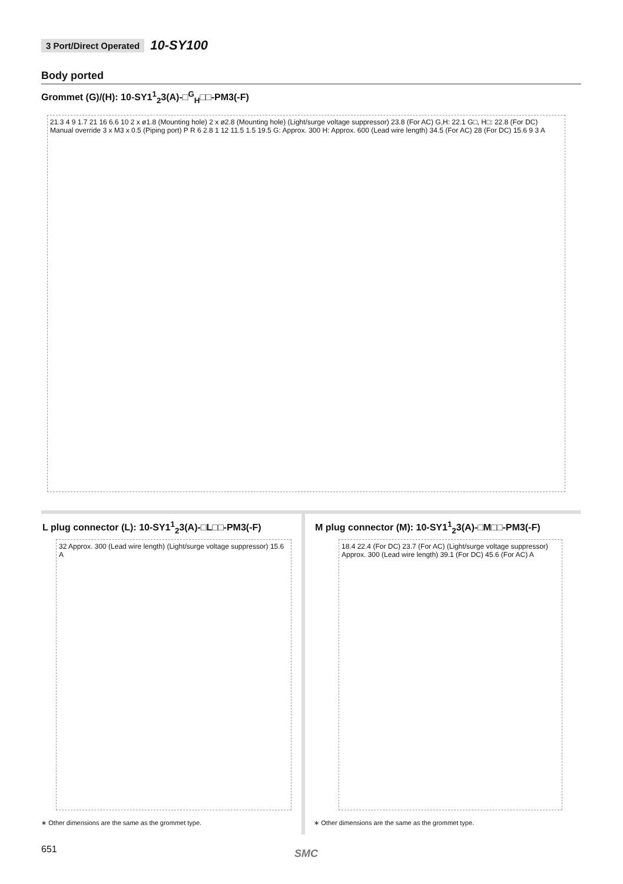3 Port/Direct Operated 10-SY100
Body ported
Grommet (G)/(H): 10-SY1<sup>1</sup><sub>2</sub>3(A)-□<sup>G</sup><sub>H</sub>□□-PM3(-F)
21.3 4 9 1.7 21 16 6.6 10 2 x ø1.8 (Mounting hole) 2 x ø2.8 (Mounting hole) (Light/surge voltage suppressor) 23.8 (For AC) G,H: 22.1 G□, H□: 22.8 (For DC) Manual override 3 x M3 x 0.5 (Piping port) P R 6 2.8 1 12 11.5 1.5 19.5 G: Approx. 300 H: Approx. 600 (Lead wire length) 34.5 (For AC) 28 (For DC) 15.6 9 3 A
L plug connector (L): 10-SY1<sup>1</sup><sub>2</sub>3(A)-□L□□-PM3(-F)
M plug connector (M): 10-SY1<sup>1</sup><sub>2</sub>3(A)-□M□□-PM3(-F)
32 Approx. 300 (Lead wire length) (Light/surge voltage suppressor) 15.6 A
18.4 22.4 (For DC) 23.7 (For AC) (Light/surge voltage suppressor) Approx. 300 (Lead wire length) 39.1 (For DC) 45.6 (For AC) A
∗ Other dimensions are the same as the grommet type.
∗ Other dimensions are the same as the grommet type.
651 SMC